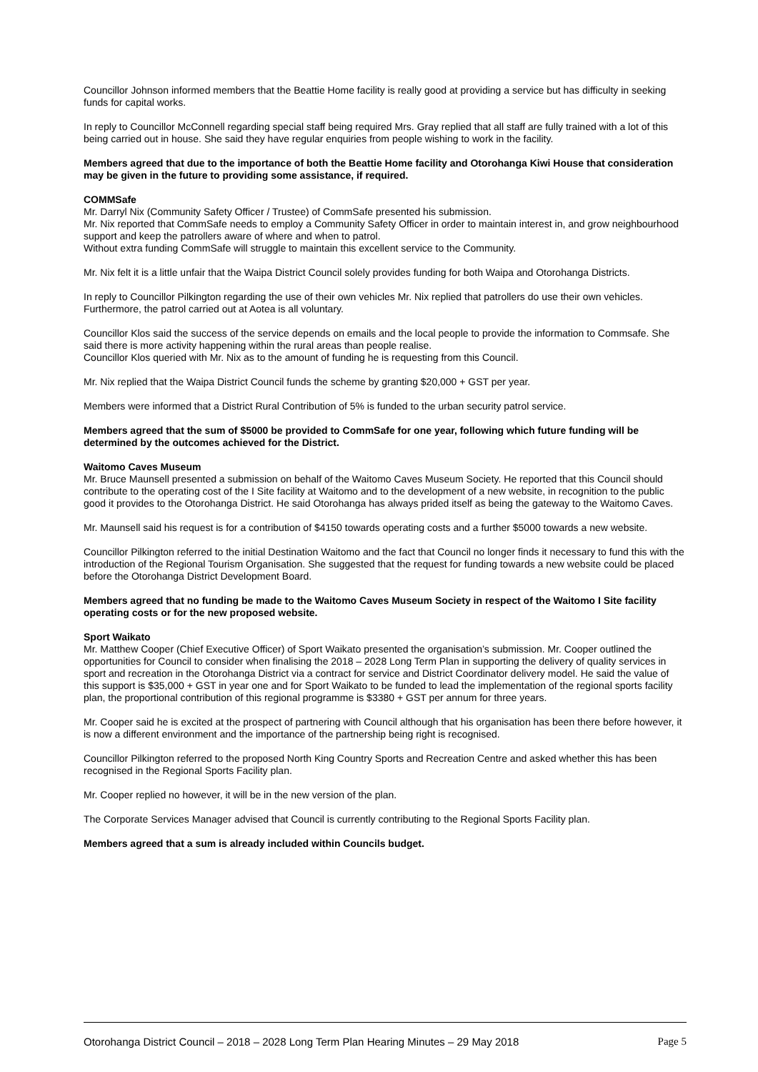Councillor Johnson informed members that the Beattie Home facility is really good at providing a service but has difficulty in seeking funds for capital works.
In reply to Councillor McConnell regarding special staff being required Mrs. Gray replied that all staff are fully trained with a lot of this being carried out in house. She said they have regular enquiries from people wishing to work in the facility.
Members agreed that due to the importance of both the Beattie Home facility and Otorohanga Kiwi House that consideration may be given in the future to providing some assistance, if required.
COMMSafe
Mr. Darryl Nix (Community Safety Officer / Trustee) of CommSafe presented his submission.
Mr. Nix reported that CommSafe needs to employ a Community Safety Officer in order to maintain interest in, and grow neighbourhood support and keep the patrollers aware of where and when to patrol.
Without extra funding CommSafe will struggle to maintain this excellent service to the Community.
Mr. Nix felt it is a little unfair that the Waipa District Council solely provides funding for both Waipa and Otorohanga Districts.
In reply to Councillor Pilkington regarding the use of their own vehicles Mr. Nix replied that patrollers do use their own vehicles. Furthermore, the patrol carried out at Aotea is all voluntary.
Councillor Klos said the success of the service depends on emails and the local people to provide the information to Commsafe. She said there is more activity happening within the rural areas than people realise.
Councillor Klos queried with Mr. Nix as to the amount of funding he is requesting from this Council.
Mr. Nix replied that the Waipa District Council funds the scheme by granting $20,000 + GST per year.
Members were informed that a District Rural Contribution of 5% is funded to the urban security patrol service.
Members agreed that the sum of $5000 be provided to CommSafe for one year, following which future funding will be determined by the outcomes achieved for the District.
Waitomo Caves Museum
Mr. Bruce Maunsell presented a submission on behalf of the Waitomo Caves Museum Society. He reported that this Council should contribute to the operating cost of the I Site facility at Waitomo and to the development of a new website, in recognition to the public good it provides to the Otorohanga District. He said Otorohanga has always prided itself as being the gateway to the Waitomo Caves.
Mr. Maunsell said his request is for a contribution of $4150 towards operating costs and a further $5000 towards a new website.
Councillor Pilkington referred to the initial Destination Waitomo and the fact that Council no longer finds it necessary to fund this with the introduction of the Regional Tourism Organisation. She suggested that the request for funding towards a new website could be placed before the Otorohanga District Development Board.
Members agreed that no funding be made to the Waitomo Caves Museum Society in respect of the Waitomo I Site facility operating costs or for the new proposed website.
Sport Waikato
Mr. Matthew Cooper (Chief Executive Officer) of Sport Waikato presented the organisation’s submission. Mr. Cooper outlined the opportunities for Council to consider when finalising the 2018 – 2028 Long Term Plan in supporting the delivery of quality services in sport and recreation in the Otorohanga District via a contract for service and District Coordinator delivery model. He said the value of this support is $35,000 + GST in year one and for Sport Waikato to be funded to lead the implementation of the regional sports facility plan, the proportional contribution of this regional programme is $3380 + GST per annum for three years.
Mr. Cooper said he is excited at the prospect of partnering with Council although that his organisation has been there before however, it is now a different environment and the importance of the partnership being right is recognised.
Councillor Pilkington referred to the proposed North King Country Sports and Recreation Centre and asked whether this has been recognised in the Regional Sports Facility plan.
Mr. Cooper replied no however, it will be in the new version of the plan.
The Corporate Services Manager advised that Council is currently contributing to the Regional Sports Facility plan.
Members agreed that a sum is already included within Councils budget.
Otorohanga District Council – 2018 – 2028 Long Term Plan Hearing Minutes – 29 May 2018 Page 5